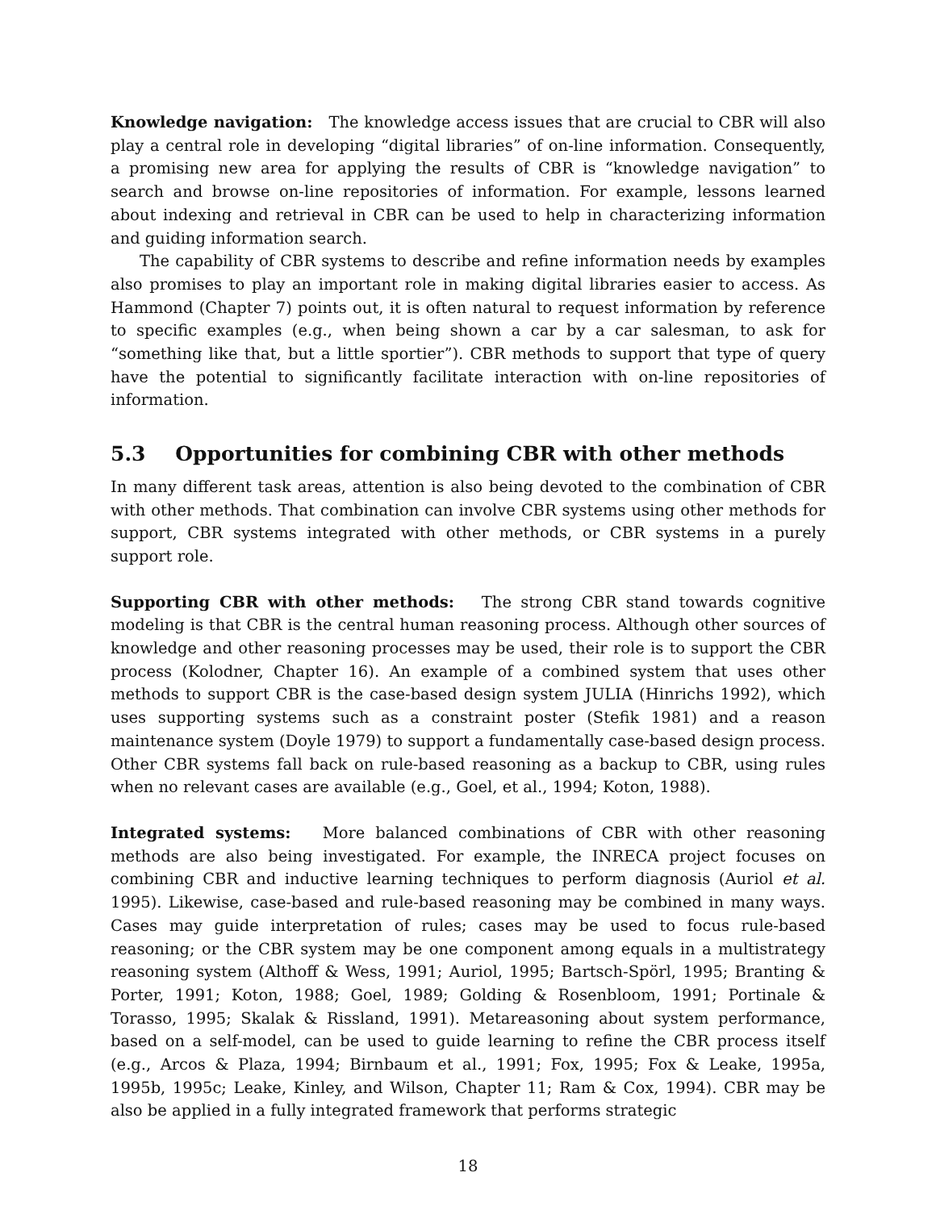Knowledge navigation: The knowledge access issues that are crucial to CBR will also play a central role in developing “digital libraries” of on-line information. Consequently, a promising new area for applying the results of CBR is “knowledge navigation” to search and browse on-line repositories of information. For example, lessons learned about indexing and retrieval in CBR can be used to help in characterizing information and guiding information search.
The capability of CBR systems to describe and refine information needs by examples also promises to play an important role in making digital libraries easier to access. As Hammond (Chapter 7) points out, it is often natural to request information by reference to specific examples (e.g., when being shown a car by a car salesman, to ask for “something like that, but a little sportier”). CBR methods to support that type of query have the potential to significantly facilitate interaction with on-line repositories of information.
5.3 Opportunities for combining CBR with other methods
In many different task areas, attention is also being devoted to the combination of CBR with other methods. That combination can involve CBR systems using other methods for support, CBR systems integrated with other methods, or CBR systems in a purely support role.
Supporting CBR with other methods: The strong CBR stand towards cognitive modeling is that CBR is the central human reasoning process. Although other sources of knowledge and other reasoning processes may be used, their role is to support the CBR process (Kolodner, Chapter 16). An example of a combined system that uses other methods to support CBR is the case-based design system JULIA (Hinrichs 1992), which uses supporting systems such as a constraint poster (Stefik 1981) and a reason maintenance system (Doyle 1979) to support a fundamentally case-based design process. Other CBR systems fall back on rule-based reasoning as a backup to CBR, using rules when no relevant cases are available (e.g., Goel, et al., 1994; Koton, 1988).
Integrated systems: More balanced combinations of CBR with other reasoning methods are also being investigated. For example, the INRECA project focuses on combining CBR and inductive learning techniques to perform diagnosis (Auriol et al. 1995). Likewise, case-based and rule-based reasoning may be combined in many ways. Cases may guide interpretation of rules; cases may be used to focus rule-based reasoning; or the CBR system may be one component among equals in a multistrategy reasoning system (Althoff & Wess, 1991; Auriol, 1995; Bartsch-Spörl, 1995; Branting & Porter, 1991; Koton, 1988; Goel, 1989; Golding & Rosenbloom, 1991; Portinale & Torasso, 1995; Skalak & Rissland, 1991). Metareasoning about system performance, based on a self-model, can be used to guide learning to refine the CBR process itself (e.g., Arcos & Plaza, 1994; Birnbaum et al., 1991; Fox, 1995; Fox & Leake, 1995a, 1995b, 1995c; Leake, Kinley, and Wilson, Chapter 11; Ram & Cox, 1994). CBR may be also be applied in a fully integrated framework that performs strategic
18